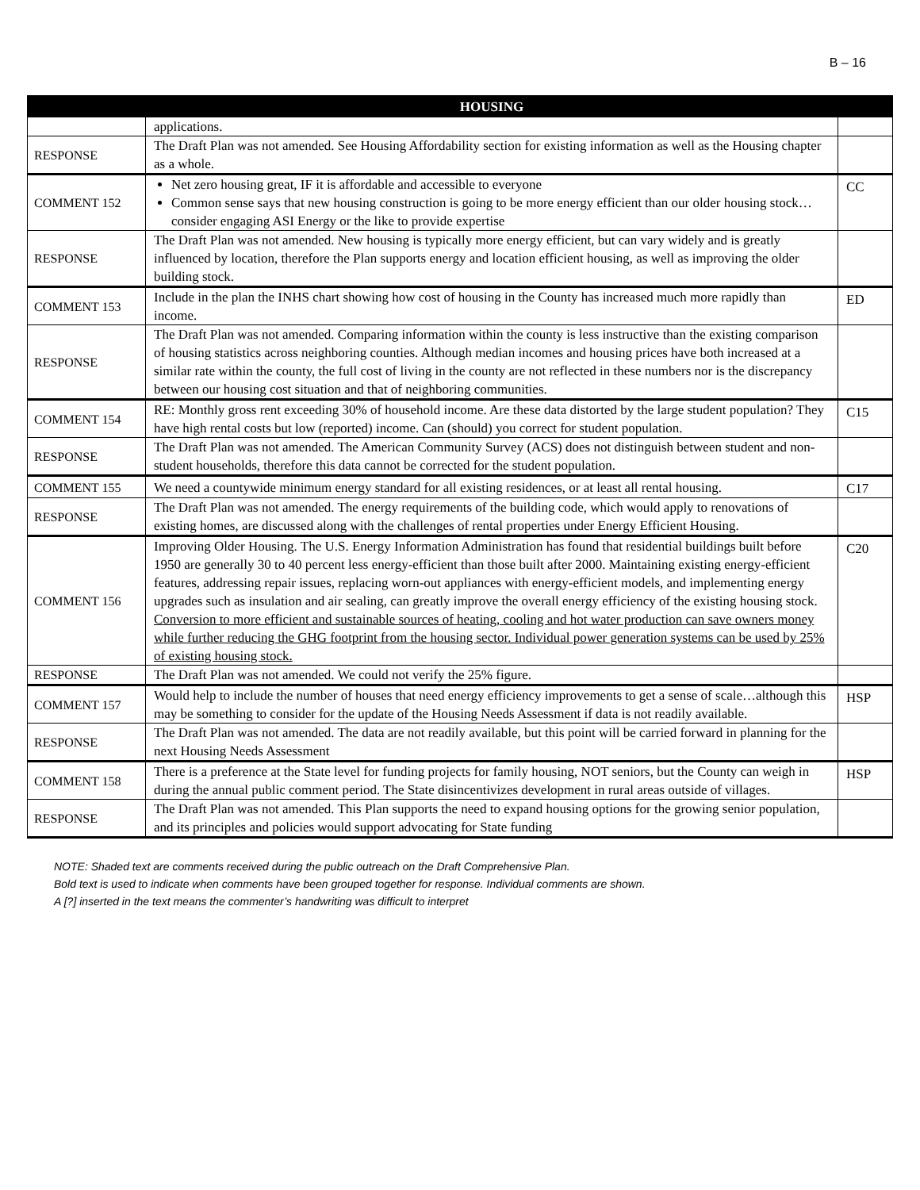B – 16
| | HOUSING | |
| --- | --- | --- |
| | applications. | |
| RESPONSE | The Draft Plan was not amended. See Housing Affordability section for existing information as well as the Housing chapter as a whole. | |
| COMMENT 152 | Net zero housing great, IF it is affordable and accessible to everyone Common sense says that new housing construction is going to be more energy efficient than our older housing stock…consider engaging ASI Energy or the like to provide expertise | CC |
| RESPONSE | The Draft Plan was not amended. New housing is typically more energy efficient, but can vary widely and is greatly influenced by location, therefore the Plan supports energy and location efficient housing, as well as improving the older building stock. | |
| COMMENT 153 | Include in the plan the INHS chart showing how cost of housing in the County has increased much more rapidly than income. | ED |
| RESPONSE | The Draft Plan was not amended. Comparing information within the county is less instructive than the existing comparison of housing statistics across neighboring counties. Although median incomes and housing prices have both increased at a similar rate within the county, the full cost of living in the county are not reflected in these numbers nor is the discrepancy between our housing cost situation and that of neighboring communities. | |
| COMMENT 154 | RE: Monthly gross rent exceeding 30% of household income. Are these data distorted by the large student population? They have high rental costs but low (reported) income. Can (should) you correct for student population. | C15 |
| RESPONSE | The Draft Plan was not amended. The American Community Survey (ACS) does not distinguish between student and non-student households, therefore this data cannot be corrected for the student population. | |
| COMMENT 155 | We need a countywide minimum energy standard for all existing residences, or at least all rental housing. | C17 |
| RESPONSE | The Draft Plan was not amended. The energy requirements of the building code, which would apply to renovations of existing homes, are discussed along with the challenges of rental properties under Energy Efficient Housing. | |
| COMMENT 156 | Improving Older Housing. The U.S. Energy Information Administration has found that residential buildings built before 1950 are generally 30 to 40 percent less energy-efficient than those built after 2000. Maintaining existing energy-efficient features, addressing repair issues, replacing worn-out appliances with energy-efficient models, and implementing energy upgrades such as insulation and air sealing, can greatly improve the overall energy efficiency of the existing housing stock. Conversion to more efficient and sustainable sources of heating, cooling and hot water production can save owners money while further reducing the GHG footprint from the housing sector. Individual power generation systems can be used by 25% of existing housing stock. | C20 |
| RESPONSE | The Draft Plan was not amended. We could not verify the 25% figure. | |
| COMMENT 157 | Would help to include the number of houses that need energy efficiency improvements to get a sense of scale…although this may be something to consider for the update of the Housing Needs Assessment if data is not readily available. | HSP |
| RESPONSE | The Draft Plan was not amended. The data are not readily available, but this point will be carried forward in planning for the next Housing Needs Assessment | |
| COMMENT 158 | There is a preference at the State level for funding projects for family housing, NOT seniors, but the County can weigh in during the annual public comment period. The State disincentivizes development in rural areas outside of villages. | HSP |
| RESPONSE | The Draft Plan was not amended. This Plan supports the need to expand housing options for the growing senior population, and its principles and policies would support advocating for State funding | |
NOTE: Shaded text are comments received during the public outreach on the Draft Comprehensive Plan.
Bold text is used to indicate when comments have been grouped together for response. Individual comments are shown.
A [?] inserted in the text means the commenter’s handwriting was difficult to interpret